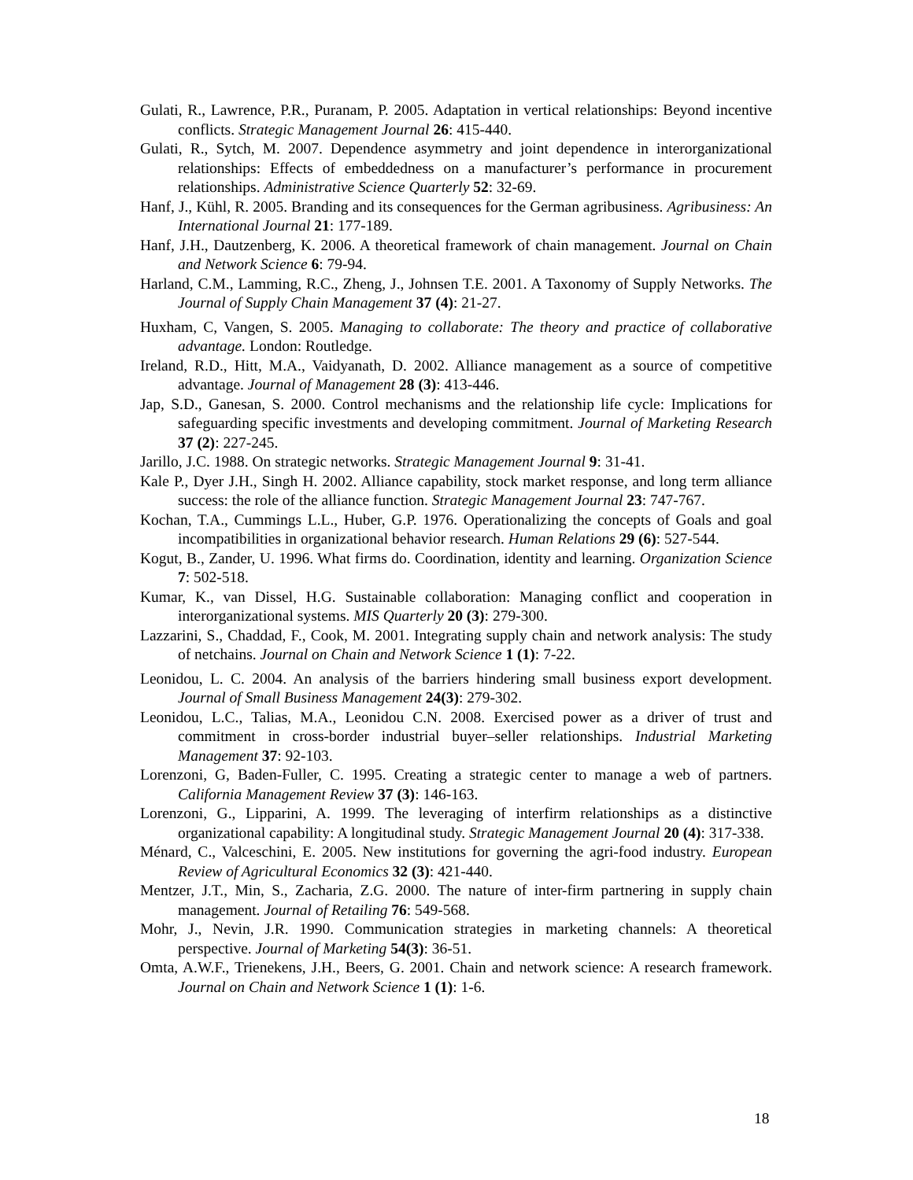Gulati, R., Lawrence, P.R., Puranam, P. 2005. Adaptation in vertical relationships: Beyond incentive conflicts. Strategic Management Journal 26: 415-440.
Gulati, R., Sytch, M. 2007. Dependence asymmetry and joint dependence in interorganizational relationships: Effects of embeddedness on a manufacturer’s performance in procurement relationships. Administrative Science Quarterly 52: 32-69.
Hanf, J., Kühl, R. 2005. Branding and its consequences for the German agribusiness. Agribusiness: An International Journal 21: 177-189.
Hanf, J.H., Dautzenberg, K. 2006. A theoretical framework of chain management. Journal on Chain and Network Science 6: 79-94.
Harland, C.M., Lamming, R.C., Zheng, J., Johnsen T.E. 2001. A Taxonomy of Supply Networks. The Journal of Supply Chain Management 37 (4): 21-27.
Huxham, C, Vangen, S. 2005. Managing to collaborate: The theory and practice of collaborative advantage. London: Routledge.
Ireland, R.D., Hitt, M.A., Vaidyanath, D. 2002. Alliance management as a source of competitive advantage. Journal of Management 28 (3): 413-446.
Jap, S.D., Ganesan, S. 2000. Control mechanisms and the relationship life cycle: Implications for safeguarding specific investments and developing commitment. Journal of Marketing Research 37 (2): 227-245.
Jarillo, J.C. 1988. On strategic networks. Strategic Management Journal 9: 31-41.
Kale P., Dyer J.H., Singh H. 2002. Alliance capability, stock market response, and long term alliance success: the role of the alliance function. Strategic Management Journal 23: 747-767.
Kochan, T.A., Cummings L.L., Huber, G.P. 1976. Operationalizing the concepts of Goals and goal incompatibilities in organizational behavior research. Human Relations 29 (6): 527-544.
Kogut, B., Zander, U. 1996. What firms do. Coordination, identity and learning. Organization Science 7: 502-518.
Kumar, K., van Dissel, H.G. Sustainable collaboration: Managing conflict and cooperation in interorganizational systems. MIS Quarterly 20 (3): 279-300.
Lazzarini, S., Chaddad, F., Cook, M. 2001. Integrating supply chain and network analysis: The study of netchains. Journal on Chain and Network Science 1 (1): 7-22.
Leonidou, L. C. 2004. An analysis of the barriers hindering small business export development. Journal of Small Business Management 24(3): 279-302.
Leonidou, L.C., Talias, M.A., Leonidou C.N. 2008. Exercised power as a driver of trust and commitment in cross-border industrial buyer–seller relationships. Industrial Marketing Management 37: 92-103.
Lorenzoni, G, Baden-Fuller, C. 1995. Creating a strategic center to manage a web of partners. California Management Review 37 (3): 146-163.
Lorenzoni, G., Lipparini, A. 1999. The leveraging of interfirm relationships as a distinctive organizational capability: A longitudinal study. Strategic Management Journal 20 (4): 317-338.
Ménard, C., Valceschini, E. 2005. New institutions for governing the agri-food industry. European Review of Agricultural Economics 32 (3): 421-440.
Mentzer, J.T., Min, S., Zacharia, Z.G. 2000. The nature of inter-firm partnering in supply chain management. Journal of Retailing 76: 549-568.
Mohr, J., Nevin, J.R. 1990. Communication strategies in marketing channels: A theoretical perspective. Journal of Marketing 54(3): 36-51.
Omta, A.W.F., Trienekens, J.H., Beers, G. 2001. Chain and network science: A research framework. Journal on Chain and Network Science 1 (1): 1-6.
18